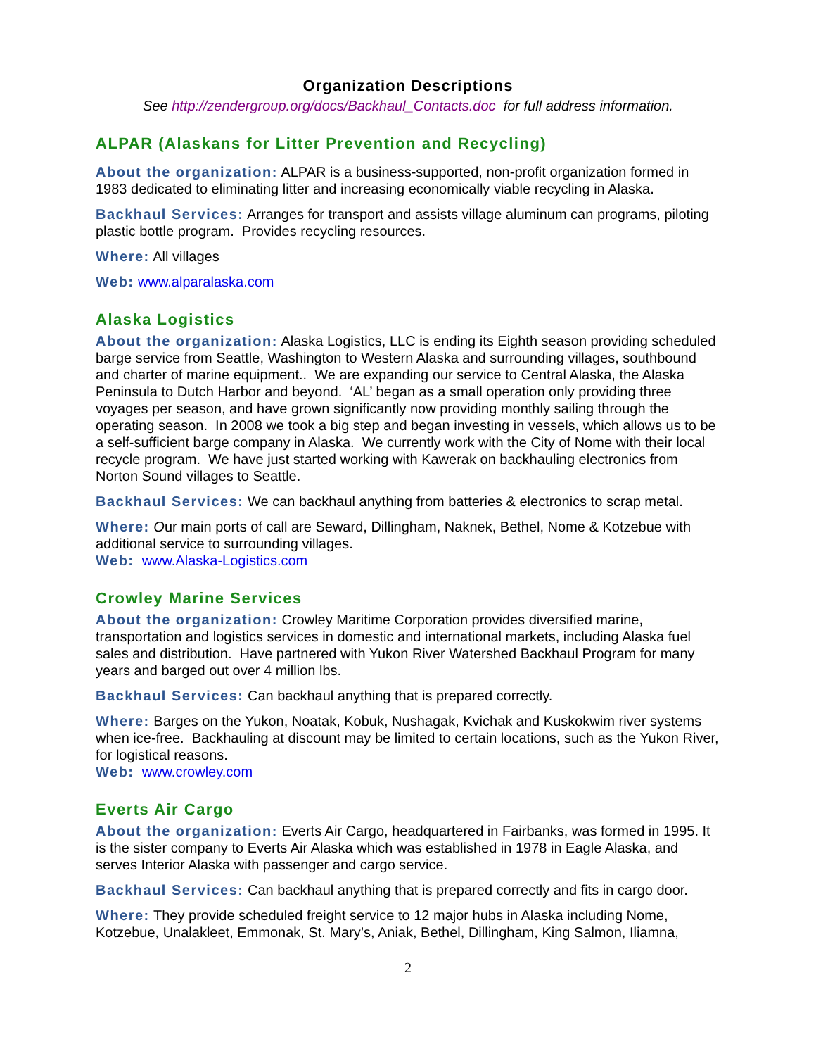Organization Descriptions
See http://zendergroup.org/docs/Backhaul_Contacts.doc for full address information.
ALPAR (Alaskans for Litter Prevention and Recycling)
About the organization: ALPAR is a business-supported, non-profit organization formed in 1983 dedicated to eliminating litter and increasing economically viable recycling in Alaska.
Backhaul Services: Arranges for transport and assists village aluminum can programs, piloting plastic bottle program. Provides recycling resources.
Where: All villages
Web: www.alparalaska.com
Alaska Logistics
About the organization: Alaska Logistics, LLC is ending its Eighth season providing scheduled barge service from Seattle, Washington to Western Alaska and surrounding villages, southbound and charter of marine equipment.. We are expanding our service to Central Alaska, the Alaska Peninsula to Dutch Harbor and beyond. ‘AL’ began as a small operation only providing three voyages per season, and have grown significantly now providing monthly sailing through the operating season. In 2008 we took a big step and began investing in vessels, which allows us to be a self-sufficient barge company in Alaska. We currently work with the City of Nome with their local recycle program. We have just started working with Kawerak on backhauling electronics from Norton Sound villages to Seattle.
Backhaul Services: We can backhaul anything from batteries & electronics to scrap metal.
Where: Our main ports of call are Seward, Dillingham, Naknek, Bethel, Nome & Kotzebue with additional service to surrounding villages.
Web: www.Alaska-Logistics.com
Crowley Marine Services
About the organization: Crowley Maritime Corporation provides diversified marine, transportation and logistics services in domestic and international markets, including Alaska fuel sales and distribution. Have partnered with Yukon River Watershed Backhaul Program for many years and barged out over 4 million lbs.
Backhaul Services: Can backhaul anything that is prepared correctly.
Where: Barges on the Yukon, Noatak, Kobuk, Nushagak, Kvichak and Kuskokwim river systems when ice-free. Backhauling at discount may be limited to certain locations, such as the Yukon River, for logistical reasons.
Web: www.crowley.com
Everts Air Cargo
About the organization: Everts Air Cargo, headquartered in Fairbanks, was formed in 1995. It is the sister company to Everts Air Alaska which was established in 1978 in Eagle Alaska, and serves Interior Alaska with passenger and cargo service.
Backhaul Services: Can backhaul anything that is prepared correctly and fits in cargo door.
Where: They provide scheduled freight service to 12 major hubs in Alaska including Nome, Kotzebue, Unalakleet, Emmonak, St. Mary’s, Aniak, Bethel, Dillingham, King Salmon, Iliamna,
2